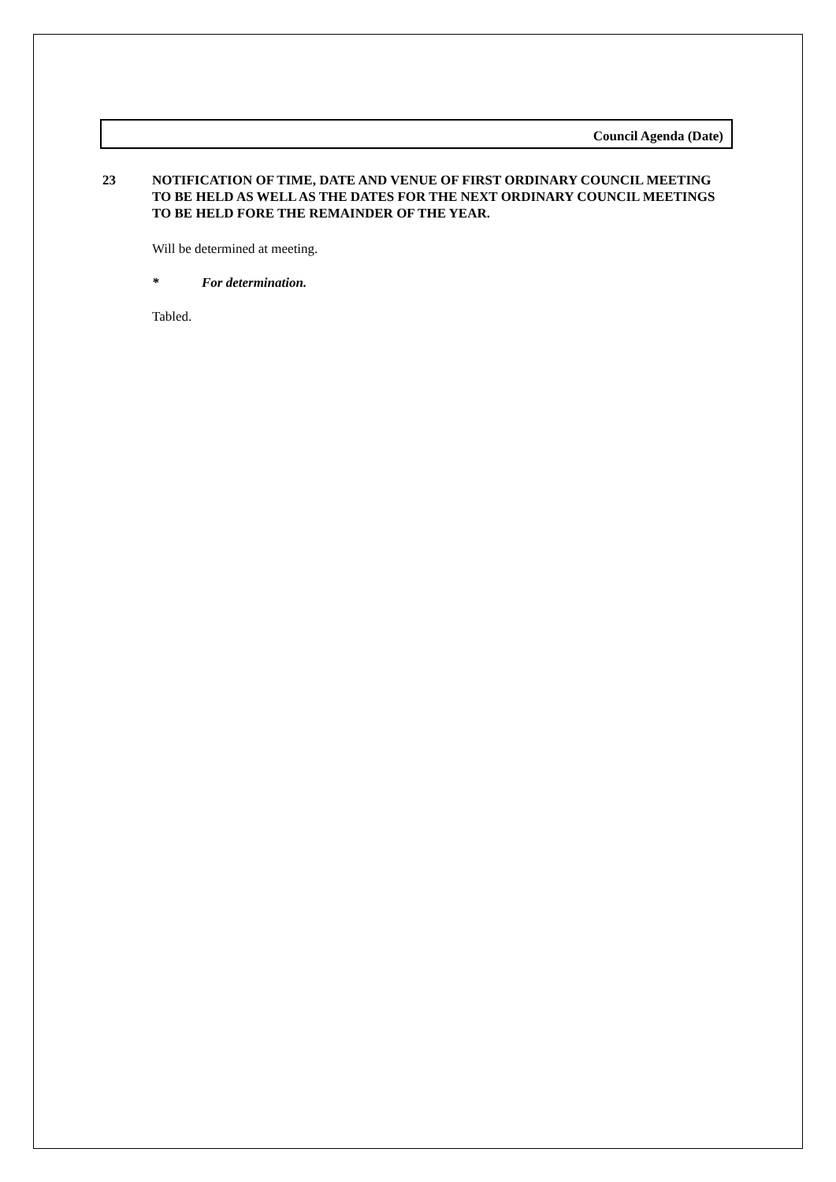Council Agenda (Date)
23 NOTIFICATION OF TIME, DATE AND VENUE OF FIRST ORDINARY COUNCIL MEETING TO BE HELD AS WELL AS THE DATES FOR THE NEXT ORDINARY COUNCIL MEETINGS TO BE HELD FORE THE REMAINDER OF THE YEAR.
Will be determined at meeting.
* For determination.
Tabled.